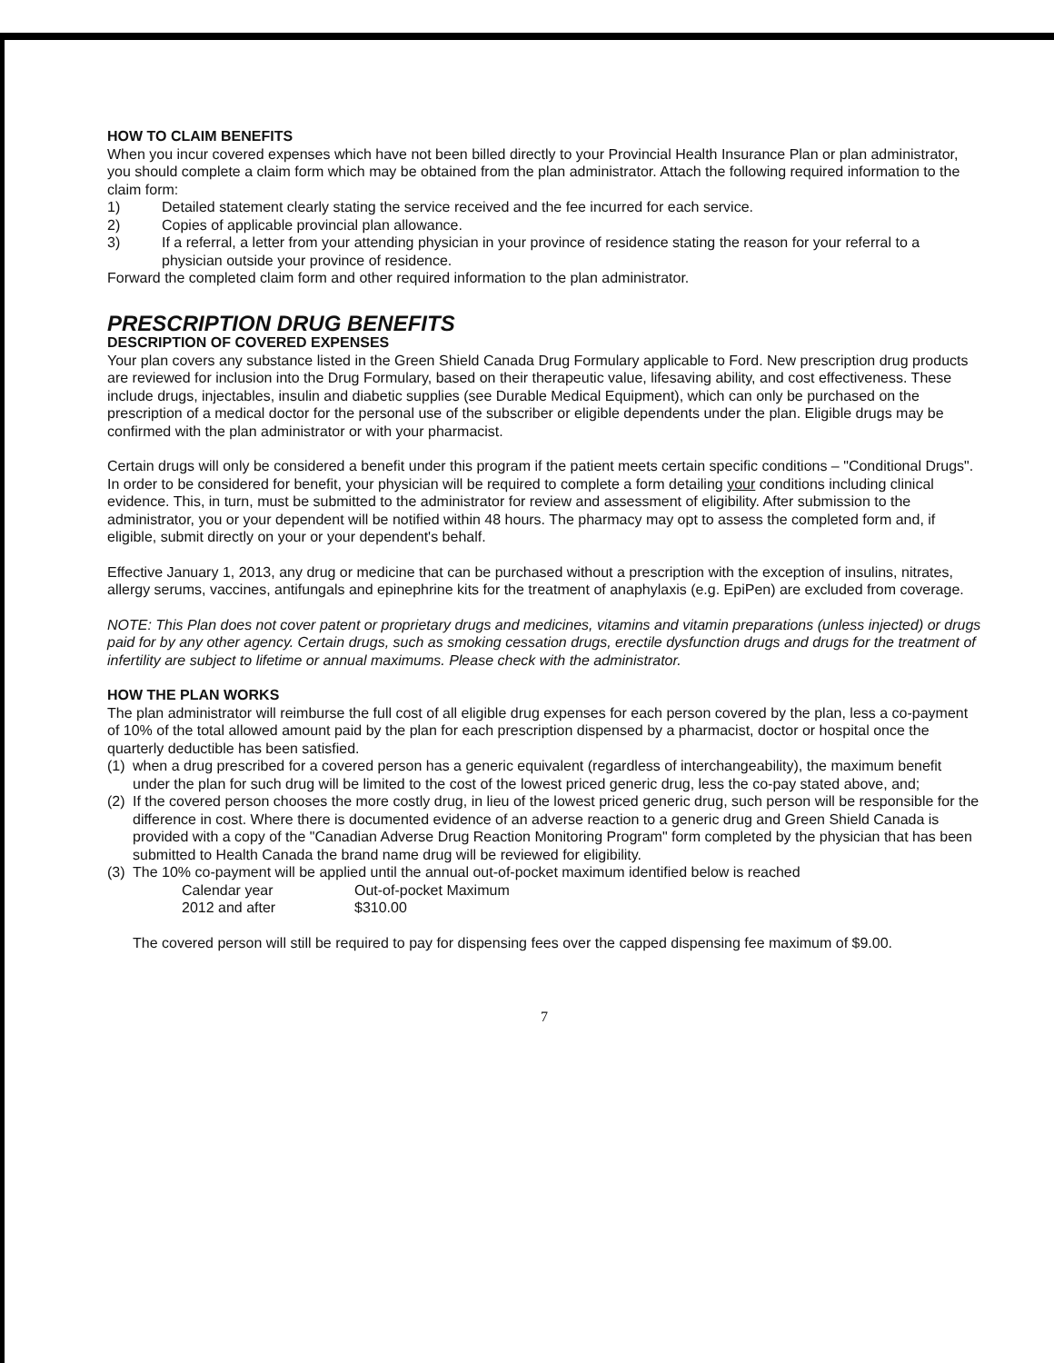HOW TO CLAIM BENEFITS
When you incur covered expenses which have not been billed directly to your Provincial Health Insurance Plan or plan administrator, you should complete a claim form which may be obtained from the plan administrator. Attach the following required information to the claim form:
1) Detailed statement clearly stating the service received and the fee incurred for each service.
2) Copies of applicable provincial plan allowance.
3) If a referral, a letter from your attending physician in your province of residence stating the reason for your referral to a physician outside your province of residence.
Forward the completed claim form and other required information to the plan administrator.
PRESCRIPTION DRUG BENEFITS
DESCRIPTION OF COVERED EXPENSES
Your plan covers any substance listed in the Green Shield Canada Drug Formulary applicable to Ford. New prescription drug products are reviewed for inclusion into the Drug Formulary, based on their therapeutic value, lifesaving ability, and cost effectiveness. These include drugs, injectables, insulin and diabetic supplies (see Durable Medical Equipment), which can only be purchased on the prescription of a medical doctor for the personal use of the subscriber or eligible dependents under the plan. Eligible drugs may be confirmed with the plan administrator or with your pharmacist.
Certain drugs will only be considered a benefit under this program if the patient meets certain specific conditions – "Conditional Drugs". In order to be considered for benefit, your physician will be required to complete a form detailing your conditions including clinical evidence. This, in turn, must be submitted to the administrator for review and assessment of eligibility. After submission to the administrator, you or your dependent will be notified within 48 hours. The pharmacy may opt to assess the completed form and, if eligible, submit directly on your or your dependent's behalf.
Effective January 1, 2013, any drug or medicine that can be purchased without a prescription with the exception of insulins, nitrates, allergy serums, vaccines, antifungals and epinephrine kits for the treatment of anaphylaxis (e.g. EpiPen) are excluded from coverage.
NOTE: This Plan does not cover patent or proprietary drugs and medicines, vitamins and vitamin preparations (unless injected) or drugs paid for by any other agency. Certain drugs, such as smoking cessation drugs, erectile dysfunction drugs and drugs for the treatment of infertility are subject to lifetime or annual maximums. Please check with the administrator.
HOW THE PLAN WORKS
The plan administrator will reimburse the full cost of all eligible drug expenses for each person covered by the plan, less a co-payment of 10% of the total allowed amount paid by the plan for each prescription dispensed by a pharmacist, doctor or hospital once the quarterly deductible has been satisfied.
(1) when a drug prescribed for a covered person has a generic equivalent (regardless of interchangeability), the maximum benefit under the plan for such drug will be limited to the cost of the lowest priced generic drug, less the co-pay stated above, and;
(2) If the covered person chooses the more costly drug, in lieu of the lowest priced generic drug, such person will be responsible for the difference in cost. Where there is documented evidence of an adverse reaction to a generic drug and Green Shield Canada is provided with a copy of the "Canadian Adverse Drug Reaction Monitoring Program" form completed by the physician that has been submitted to Health Canada the brand name drug will be reviewed for eligibility.
(3) The 10% co-payment will be applied until the annual out-of-pocket maximum identified below is reached
| Calendar year | Out-of-pocket Maximum |
| 2012 and after | $310.00 |
The covered person will still be required to pay for dispensing fees over the capped dispensing fee maximum of $9.00.
7